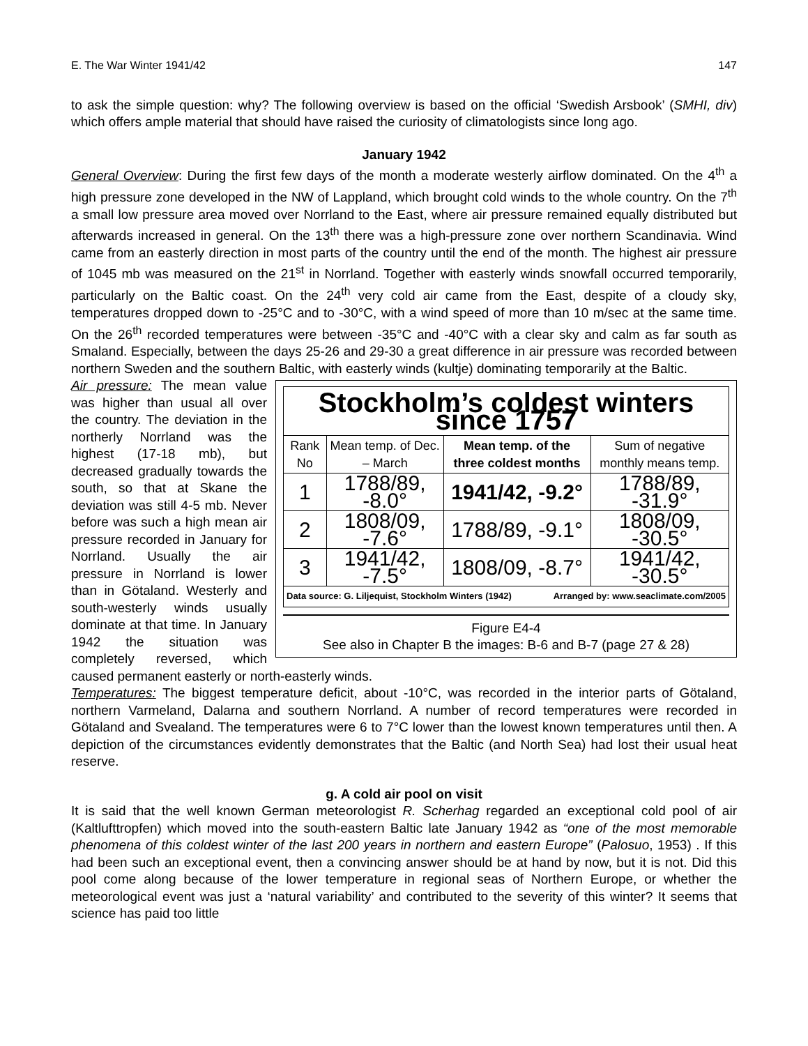E. The War Winter 1941/42 147
to ask the simple question: why? The following overview is based on the official ‘Swedish Arsbook’ (SMHI, div) which offers ample material that should have raised the curiosity of climatologists since long ago.
January 1942
General Overview: During the first few days of the month a moderate westerly airflow dominated. On the 4<sup>th</sup> a high pressure zone developed in the NW of Lappland, which brought cold winds to the whole country. On the 7<sup>th</sup> a small low pressure area moved over Norrland to the East, where air pressure remained equally distributed but afterwards increased in general. On the 13<sup>th</sup> there was a high-pressure zone over northern Scandinavia. Wind came from an easterly direction in most parts of the country until the end of the month. The highest air pressure of 1045 mb was measured on the 21<sup>st</sup> in Norrland. Together with easterly winds snowfall occurred temporarily, particularly on the Baltic coast. On the 24<sup>th</sup> very cold air came from the East, despite of a cloudy sky, temperatures dropped down to -25°C and to -30°C, with a wind speed of more than 10 m/sec at the same time. On the 26<sup>th</sup> recorded temperatures were between -35°C and -40°C with a clear sky and calm as far south as Smaland. Especially, between the days 25-26 and 29-30 a great difference in air pressure was recorded between northern Sweden and the southern Baltic, with easterly winds (kultje) dominating temporarily at the Baltic.
| Stockholm’s coldest winters since 1757 | | | |
| --- | --- | --- | --- |
| Rank No | Mean temp. of Dec. – March | Mean temp. of the three coldest months | Sum of negative monthly means temp. |
| 1 | 1788/89, -8.0° | 1941/42, -9.2° | 1788/89, -31.9° |
| 2 | 1808/09, -7.6° | 1788/89, -9.1° | 1808/09, -30.5° |
| 3 | 1941/42, -7.5° | 1808/09, -8.7° | 1941/42, -30.5° |
| Data source: G. Liljequist, Stockholm Winters (1942) Arranged by: www.seaclimate.com/2005 | | | |
Figure E4-4
See also in Chapter B the images: B-6 and B-7 (page 27 & 28)
Air pressure: The mean value was higher than usual all over the country. The deviation in the northerly Norrland was the highest (17-18 mb), but decreased gradually towards the south, so that at Skane the deviation was still 4-5 mb. Never before was such a high mean air pressure recorded in January for Norrland. Usually the air pressure in Norrland is lower than in Götaland. Westerly and south-westerly winds usually dominate at that time. In January 1942 the situation was completely reversed, which caused permanent easterly or north-easterly winds.
Temperatures: The biggest temperature deficit, about -10°C, was recorded in the interior parts of Götaland, northern Varmeland, Dalarna and southern Norrland. A number of record temperatures were recorded in Götaland and Svealand. The temperatures were 6 to 7°C lower than the lowest known temperatures until then. A depiction of the circumstances evidently demonstrates that the Baltic (and North Sea) had lost their usual heat reserve.
g. A cold air pool on visit
It is said that the well known German meteorologist R. Scherhag regarded an exceptional cold pool of air (Kaltlufttropfen) which moved into the south-eastern Baltic late January 1942 as “one of the most memorable phenomena of this coldest winter of the last 200 years in northern and eastern Europe” (Palosuo, 1953) . If this had been such an exceptional event, then a convincing answer should be at hand by now, but it is not. Did this pool come along because of the lower temperature in regional seas of Northern Europe, or whether the meteorological event was just a ‘natural variability’ and contributed to the severity of this winter? It seems that science has paid too little